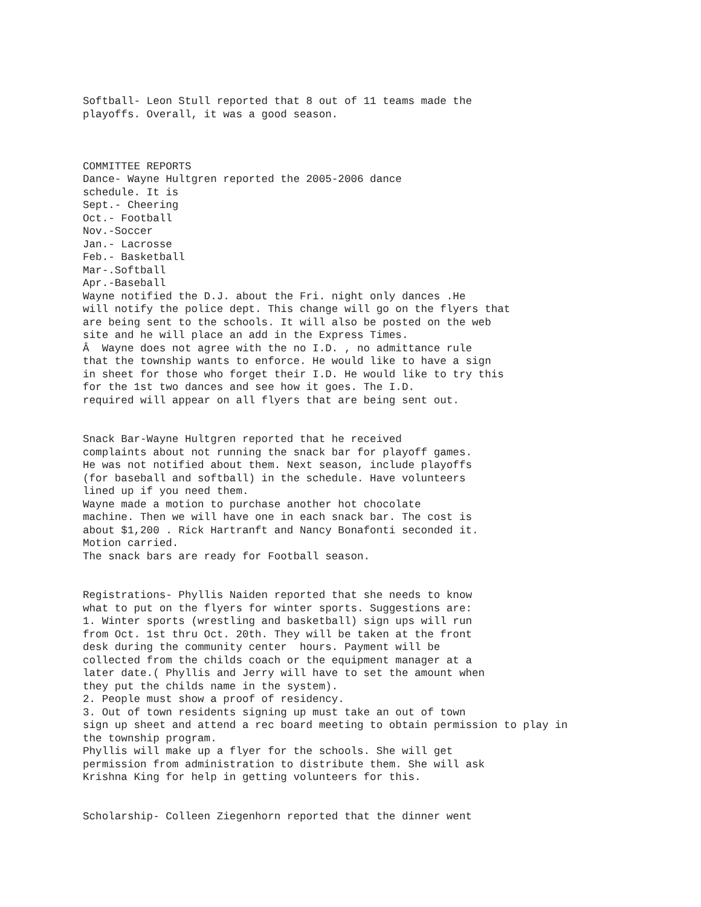Softball- Leon Stull reported that 8 out of 11 teams made the playoffs. Overall, it was a good season. COMMITTEE REPORTS Dance- Wayne Hultgren reported the 2005-2006 dance schedule. It is Sept.- Cheering Oct.- Football Nov.-Soccer Jan.- Lacrosse Feb.- Basketball Mar-.Softball Apr.-Baseball Wayne notified the D.J. about the Fri. night only dances .He will notify the police dept. This change will go on the flyers that are being sent to the schools. It will also be posted on the web site and he will place an add in the Express Times. Â Wayne does not agree with the no I.D. , no admittance rule that the township wants to enforce. He would like to have a sign in sheet for those who forget their I.D. He would like to try this for the 1st two dances and see how it goes. The I.D. required will appear on all flyers that are being sent out. Snack Bar-Wayne Hultgren reported that he received complaints about not running the snack bar for playoff games. He was not notified about them. Next season, include playoffs (for baseball and softball) in the schedule. Have volunteers lined up if you need them. Wayne made a motion to purchase another hot chocolate machine. Then we will have one in each snack bar. The cost is about $1,200 . Rick Hartranft and Nancy Bonafonti seconded it. Motion carried. The snack bars are ready for Football season. Registrations- Phyllis Naiden reported that she needs to know what to put on the flyers for winter sports. Suggestions are: 1. Winter sports (wrestling and basketball) sign ups will run from Oct. 1st thru Oct. 20th. They will be taken at the front desk during the community center hours. Payment will be collected from the childs coach or the equipment manager at a later date.( Phyllis and Jerry will have to set the amount when they put the childs name in the system). 2. People must show a proof of residency. 3. Out of town residents signing up must take an out of town sign up sheet and attend a rec board meeting to obtain permission to play in the township program. Phyllis will make up a flyer for the schools. She will get permission from administration to distribute them. She will ask Krishna King for help in getting volunteers for this. Scholarship- Colleen Ziegenhorn reported that the dinner went